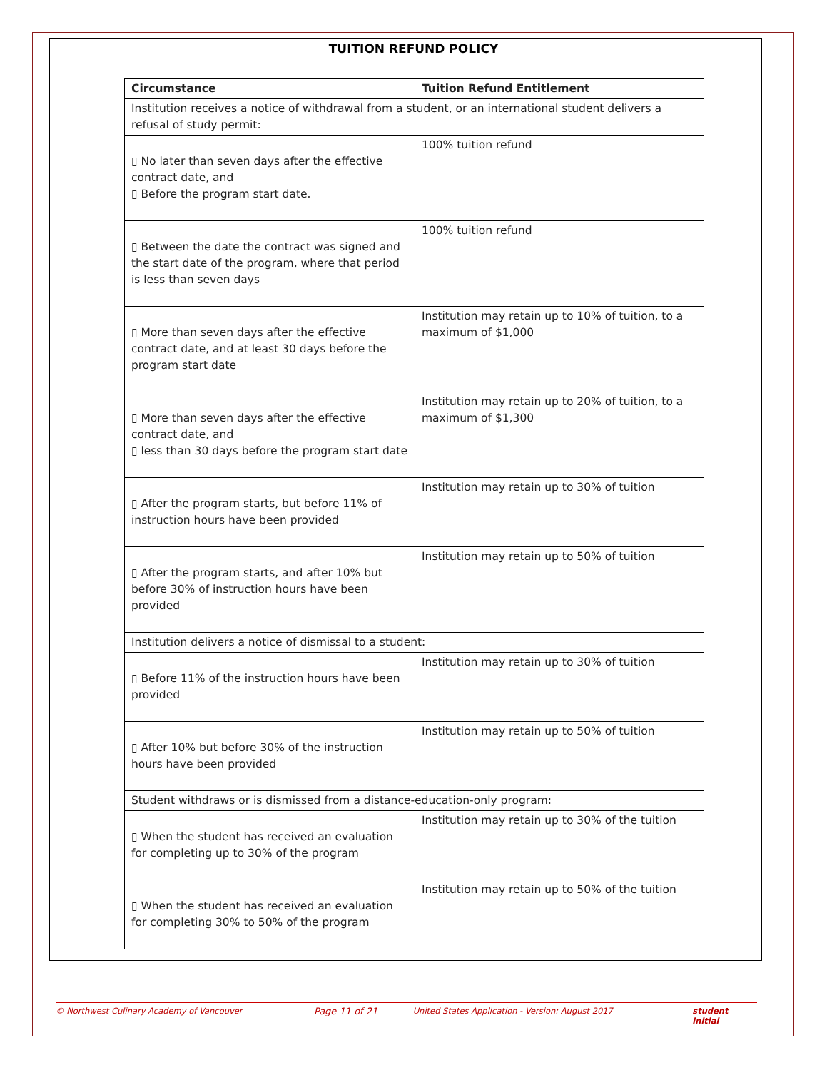TUITION REFUND POLICY
| Circumstance | Tuition Refund Entitlement |
| --- | --- |
| Institution receives a notice of withdrawal from a student, or an international student delivers a refusal of study permit: | |
| ▯ No later than seven days after the effective contract date, and ▯ Before the program start date. | 100% tuition refund |
| ▯ Between the date the contract was signed and the start date of the program, where that period is less than seven days | 100% tuition refund |
| ▯ More than seven days after the effective contract date, and at least 30 days before the program start date | Institution may retain up to 10% of tuition, to a maximum of $1,000 |
| ▯ More than seven days after the effective contract date, and ▯ less than 30 days before the program start date | Institution may retain up to 20% of tuition, to a maximum of $1,300 |
| ▯ After the program starts, but before 11% of instruction hours have been provided | Institution may retain up to 30% of tuition |
| ▯ After the program starts, and after 10% but before 30% of instruction hours have been provided | Institution may retain up to 50% of tuition |
| Institution delivers a notice of dismissal to a student: | |
| ▯ Before 11% of the instruction hours have been provided | Institution may retain up to 30% of tuition |
| ▯ After 10% but before 30% of the instruction hours have been provided | Institution may retain up to 50% of tuition |
| Student withdraws or is dismissed from a distance-education-only program: | |
| ▯ When the student has received an evaluation for completing up to 30% of the program | Institution may retain up to 30% of the tuition |
| ▯ When the student has received an evaluation for completing 30% to 50% of the program | Institution may retain up to 50% of the tuition |
© Northwest Culinary Academy of Vancouver Page 11 of 21 United States Application - Version: August 2017 student initial